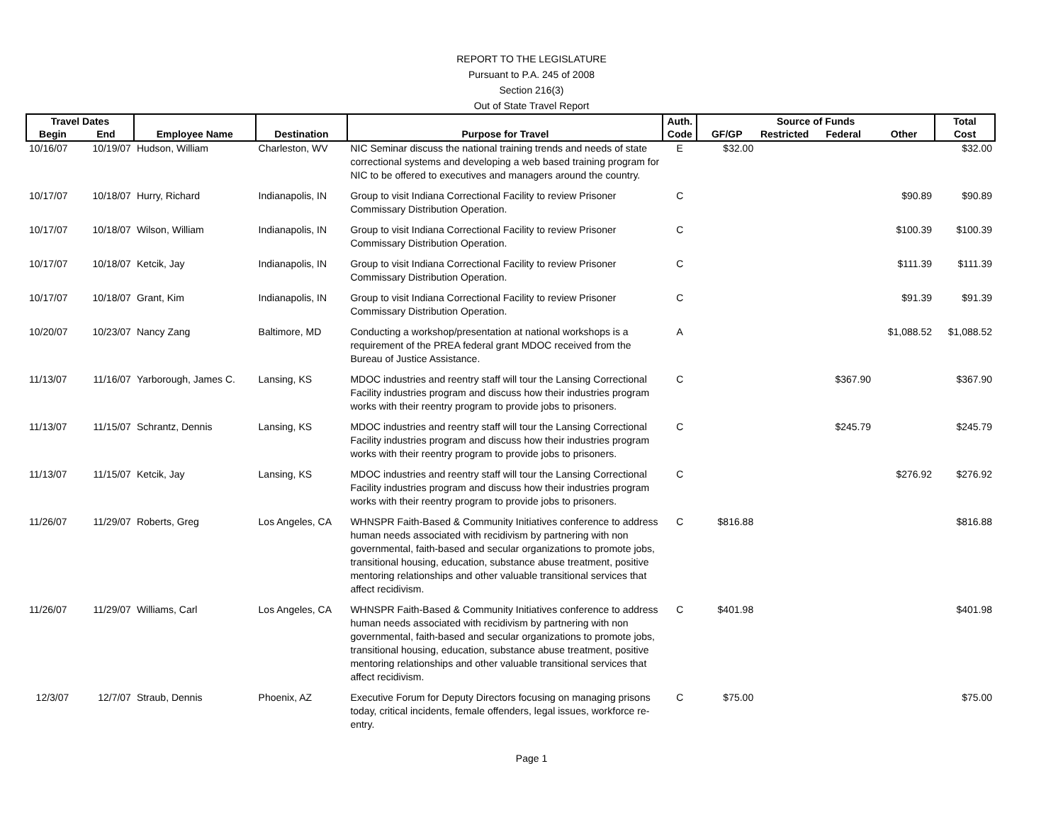REPORT TO THE LEGISLATURE
Pursuant to P.A. 245 of 2008
Section 216(3)
Out of State Travel Report
| Travel Dates | | | | | Auth. | Source of Funds | | | | Total |
| --- | --- | --- | --- | --- | --- | --- | --- | --- | --- | --- |
| Begin | End | Employee Name | Destination | Purpose for Travel | Code | GF/GP | Restricted | Federal | Other | Cost |
| 10/16/07 | 10/19/07 | Hudson, William | Charleston, WV | NIC Seminar discuss the national training trends and needs of state correctional systems and developing a web based training program for NIC to be offered to executives and managers around the country. | E | $32.00 | | | | $32.00 |
| 10/17/07 | 10/18/07 | Hurry, Richard | Indianapolis, IN | Group to visit Indiana Correctional Facility to review Prisoner Commissary Distribution Operation. | C | | | | $90.89 | $90.89 |
| 10/17/07 | 10/18/07 | Wilson, William | Indianapolis, IN | Group to visit Indiana Correctional Facility to review Prisoner Commissary Distribution Operation. | C | | | | $100.39 | $100.39 |
| 10/17/07 | 10/18/07 | Ketcik, Jay | Indianapolis, IN | Group to visit Indiana Correctional Facility to review Prisoner Commissary Distribution Operation. | C | | | | $111.39 | $111.39 |
| 10/17/07 | 10/18/07 | Grant, Kim | Indianapolis, IN | Group to visit Indiana Correctional Facility to review Prisoner Commissary Distribution Operation. | C | | | | $91.39 | $91.39 |
| 10/20/07 | 10/23/07 | Nancy Zang | Baltimore, MD | Conducting a workshop/presentation at national workshops is a requirement of the PREA federal grant MDOC received from the Bureau of Justice Assistance. | A | | | | $1,088.52 | $1,088.52 |
| 11/13/07 | 11/16/07 | Yarborough, James C. | Lansing, KS | MDOC industries and reentry staff will tour the Lansing Correctional Facility industries program and discuss how their industries program works with their reentry program to provide jobs to prisoners. | C | | | $367.90 | | $367.90 |
| 11/13/07 | 11/15/07 | Schrantz, Dennis | Lansing, KS | MDOC industries and reentry staff will tour the Lansing Correctional Facility industries program and discuss how their industries program works with their reentry program to provide jobs to prisoners. | C | | | $245.79 | | $245.79 |
| 11/13/07 | 11/15/07 | Ketcik, Jay | Lansing, KS | MDOC industries and reentry staff will tour the Lansing Correctional Facility industries program and discuss how their industries program works with their reentry program to provide jobs to prisoners. | C | | | | $276.92 | $276.92 |
| 11/26/07 | 11/29/07 | Roberts, Greg | Los Angeles, CA | WHNSPR Faith-Based & Community Initiatives conference to address human needs associated with recidivism by partnering with non governmental, faith-based and secular organizations to promote jobs, transitional housing, education, substance abuse treatment, positive mentoring relationships and other valuable transitional services that affect recidivism. | C | $816.88 | | | | $816.88 |
| 11/26/07 | 11/29/07 | Williams, Carl | Los Angeles, CA | WHNSPR Faith-Based & Community Initiatives conference to address human needs associated with recidivism by partnering with non governmental, faith-based and secular organizations to promote jobs, transitional housing, education, substance abuse treatment, positive mentoring relationships and other valuable transitional services that affect recidivism. | C | $401.98 | | | | $401.98 |
| 12/3/07 | 12/7/07 | Straub, Dennis | Phoenix, AZ | Executive Forum for Deputy Directors focusing on managing prisons today, critical incidents, female offenders, legal issues, workforce re-entry. | C | $75.00 | | | | $75.00 |
Page 1